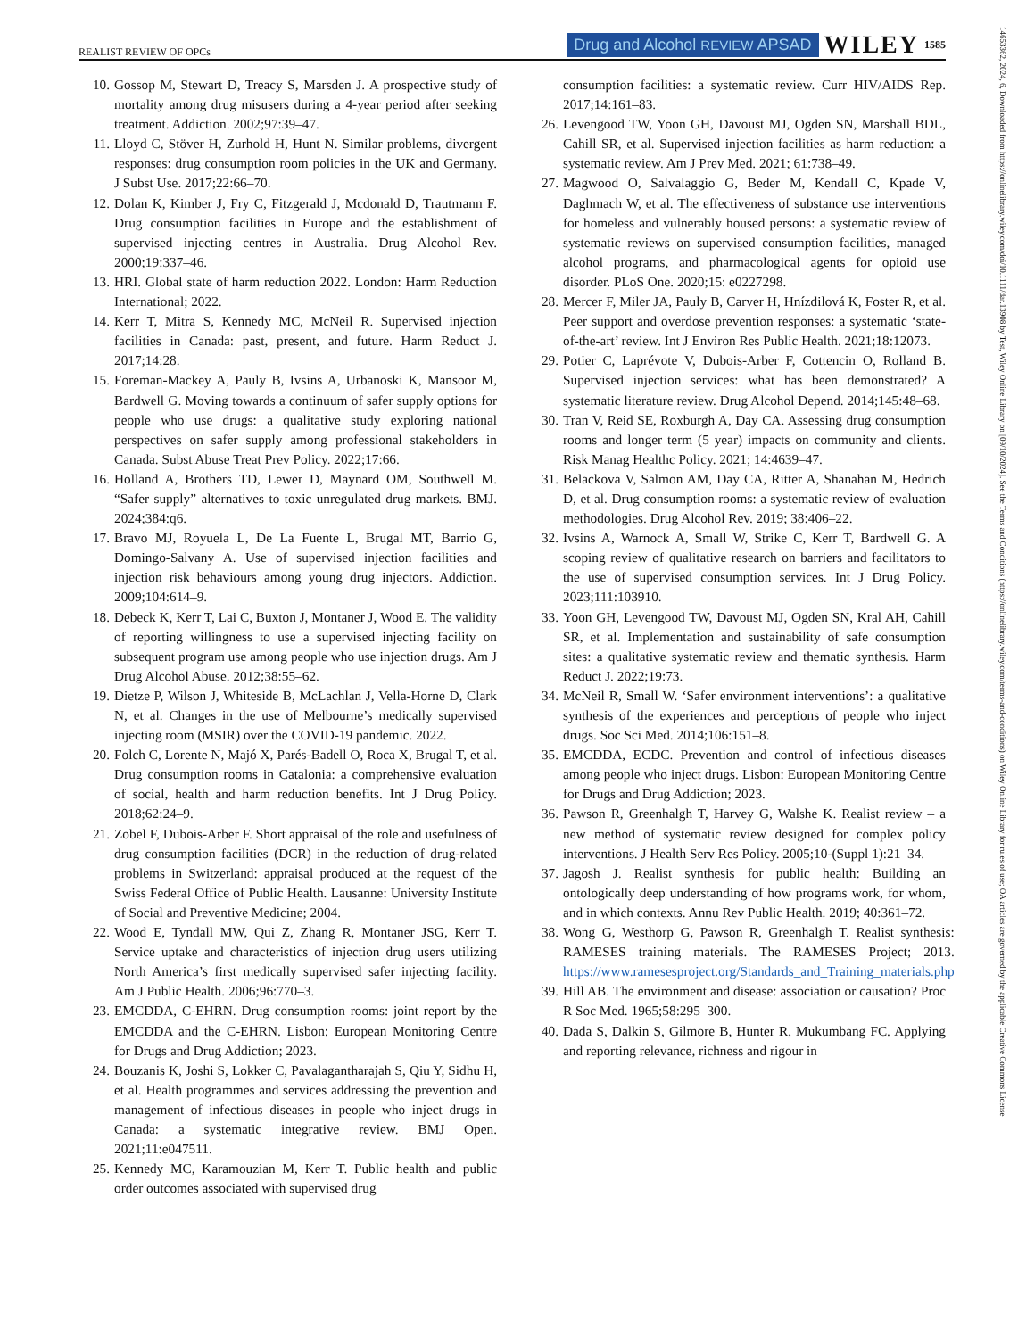REALIST REVIEW OF OPCs Drug and Alcohol REVIEW APSAD WILEY 1585
10. Gossop M, Stewart D, Treacy S, Marsden J. A prospective study of mortality among drug misusers during a 4-year period after seeking treatment. Addiction. 2002;97:39–47.
11. Lloyd C, Stöver H, Zurhold H, Hunt N. Similar problems, divergent responses: drug consumption room policies in the UK and Germany. J Subst Use. 2017;22:66–70.
12. Dolan K, Kimber J, Fry C, Fitzgerald J, Mcdonald D, Trautmann F. Drug consumption facilities in Europe and the establishment of supervised injecting centres in Australia. Drug Alcohol Rev. 2000;19:337–46.
13. HRI. Global state of harm reduction 2022. London: Harm Reduction International; 2022.
14. Kerr T, Mitra S, Kennedy MC, McNeil R. Supervised injection facilities in Canada: past, present, and future. Harm Reduct J. 2017;14:28.
15. Foreman-Mackey A, Pauly B, Ivsins A, Urbanoski K, Mansoor M, Bardwell G. Moving towards a continuum of safer supply options for people who use drugs: a qualitative study exploring national perspectives on safer supply among professional stakeholders in Canada. Subst Abuse Treat Prev Policy. 2022;17:66.
16. Holland A, Brothers TD, Lewer D, Maynard OM, Southwell M. “Safer supply” alternatives to toxic unregulated drug markets. BMJ. 2024;384:q6.
17. Bravo MJ, Royuela L, De La Fuente L, Brugal MT, Barrio G, Domingo-Salvany A. Use of supervised injection facilities and injection risk behaviours among young drug injectors. Addiction. 2009;104:614–9.
18. Debeck K, Kerr T, Lai C, Buxton J, Montaner J, Wood E. The validity of reporting willingness to use a supervised injecting facility on subsequent program use among people who use injection drugs. Am J Drug Alcohol Abuse. 2012;38:55–62.
19. Dietze P, Wilson J, Whiteside B, McLachlan J, Vella-Horne D, Clark N, et al. Changes in the use of Melbourne’s medically supervised injecting room (MSIR) over the COVID-19 pandemic. 2022.
20. Folch C, Lorente N, Majó X, Parés-Badell O, Roca X, Brugal T, et al. Drug consumption rooms in Catalonia: a comprehensive evaluation of social, health and harm reduction benefits. Int J Drug Policy. 2018;62:24–9.
21. Zobel F, Dubois-Arber F. Short appraisal of the role and usefulness of drug consumption facilities (DCR) in the reduction of drug-related problems in Switzerland: appraisal produced at the request of the Swiss Federal Office of Public Health. Lausanne: University Institute of Social and Preventive Medicine; 2004.
22. Wood E, Tyndall MW, Qui Z, Zhang R, Montaner JSG, Kerr T. Service uptake and characteristics of injection drug users utilizing North America’s first medically supervised safer injecting facility. Am J Public Health. 2006;96:770–3.
23. EMCDDA, C-EHRN. Drug consumption rooms: joint report by the EMCDDA and the C-EHRN. Lisbon: European Monitoring Centre for Drugs and Drug Addiction; 2023.
24. Bouzanis K, Joshi S, Lokker C, Pavalagantharajah S, Qiu Y, Sidhu H, et al. Health programmes and services addressing the prevention and management of infectious diseases in people who inject drugs in Canada: a systematic integrative review. BMJ Open. 2021;11:e047511.
25. Kennedy MC, Karamouzian M, Kerr T. Public health and public order outcomes associated with supervised drug
consumption facilities: a systematic review. Curr HIV/AIDS Rep. 2017;14:161–83.
26. Levengood TW, Yoon GH, Davoust MJ, Ogden SN, Marshall BDL, Cahill SR, et al. Supervised injection facilities as harm reduction: a systematic review. Am J Prev Med. 2021; 61:738–49.
27. Magwood O, Salvalaggio G, Beder M, Kendall C, Kpade V, Daghmach W, et al. The effectiveness of substance use interventions for homeless and vulnerably housed persons: a systematic review of systematic reviews on supervised consumption facilities, managed alcohol programs, and pharmacological agents for opioid use disorder. PLoS One. 2020;15: e0227298.
28. Mercer F, Miler JA, Pauly B, Carver H, Hnízdilová K, Foster R, et al. Peer support and overdose prevention responses: a systematic ‘state-of-the-art’ review. Int J Environ Res Public Health. 2021;18:12073.
29. Potier C, Laprévote V, Dubois-Arber F, Cottencin O, Rolland B. Supervised injection services: what has been demonstrated? A systematic literature review. Drug Alcohol Depend. 2014;145:48–68.
30. Tran V, Reid SE, Roxburgh A, Day CA. Assessing drug consumption rooms and longer term (5 year) impacts on community and clients. Risk Manag Healthc Policy. 2021; 14:4639–47.
31. Belackova V, Salmon AM, Day CA, Ritter A, Shanahan M, Hedrich D, et al. Drug consumption rooms: a systematic review of evaluation methodologies. Drug Alcohol Rev. 2019; 38:406–22.
32. Ivsins A, Warnock A, Small W, Strike C, Kerr T, Bardwell G. A scoping review of qualitative research on barriers and facilitators to the use of supervised consumption services. Int J Drug Policy. 2023;111:103910.
33. Yoon GH, Levengood TW, Davoust MJ, Ogden SN, Kral AH, Cahill SR, et al. Implementation and sustainability of safe consumption sites: a qualitative systematic review and thematic synthesis. Harm Reduct J. 2022;19:73.
34. McNeil R, Small W. ‘Safer environment interventions’: a qualitative synthesis of the experiences and perceptions of people who inject drugs. Soc Sci Med. 2014;106:151–8.
35. EMCDDA, ECDC. Prevention and control of infectious diseases among people who inject drugs. Lisbon: European Monitoring Centre for Drugs and Drug Addiction; 2023.
36. Pawson R, Greenhalgh T, Harvey G, Walshe K. Realist review – a new method of systematic review designed for complex policy interventions. J Health Serv Res Policy. 2005;10-(Suppl 1):21–34.
37. Jagosh J. Realist synthesis for public health: Building an ontologically deep understanding of how programs work, for whom, and in which contexts. Annu Rev Public Health. 2019; 40:361–72.
38. Wong G, Westhorp G, Pawson R, Greenhalgh T. Realist synthesis: RAMESES training materials. The RAMESES Project; 2013. https://www.ramesesproject.org/Standards_and_Training_materials.php
39. Hill AB. The environment and disease: association or causation? Proc R Soc Med. 1965;58:295–300.
40. Dada S, Dalkin S, Gilmore B, Hunter R, Mukumbang FC. Applying and reporting relevance, richness and rigour in
14653362, 2024, 6, Downloaded from https://onlinelibrary.wiley.com/doi/10.1111/dar.13908 by Test, Wiley Online Library on [09/10/2024]. See the Terms and Conditions (https://onlinelibrary.wiley.com/terms-and-conditions) on Wiley Online Library for rules of use; OA articles are governed by the applicable Creative Commons License